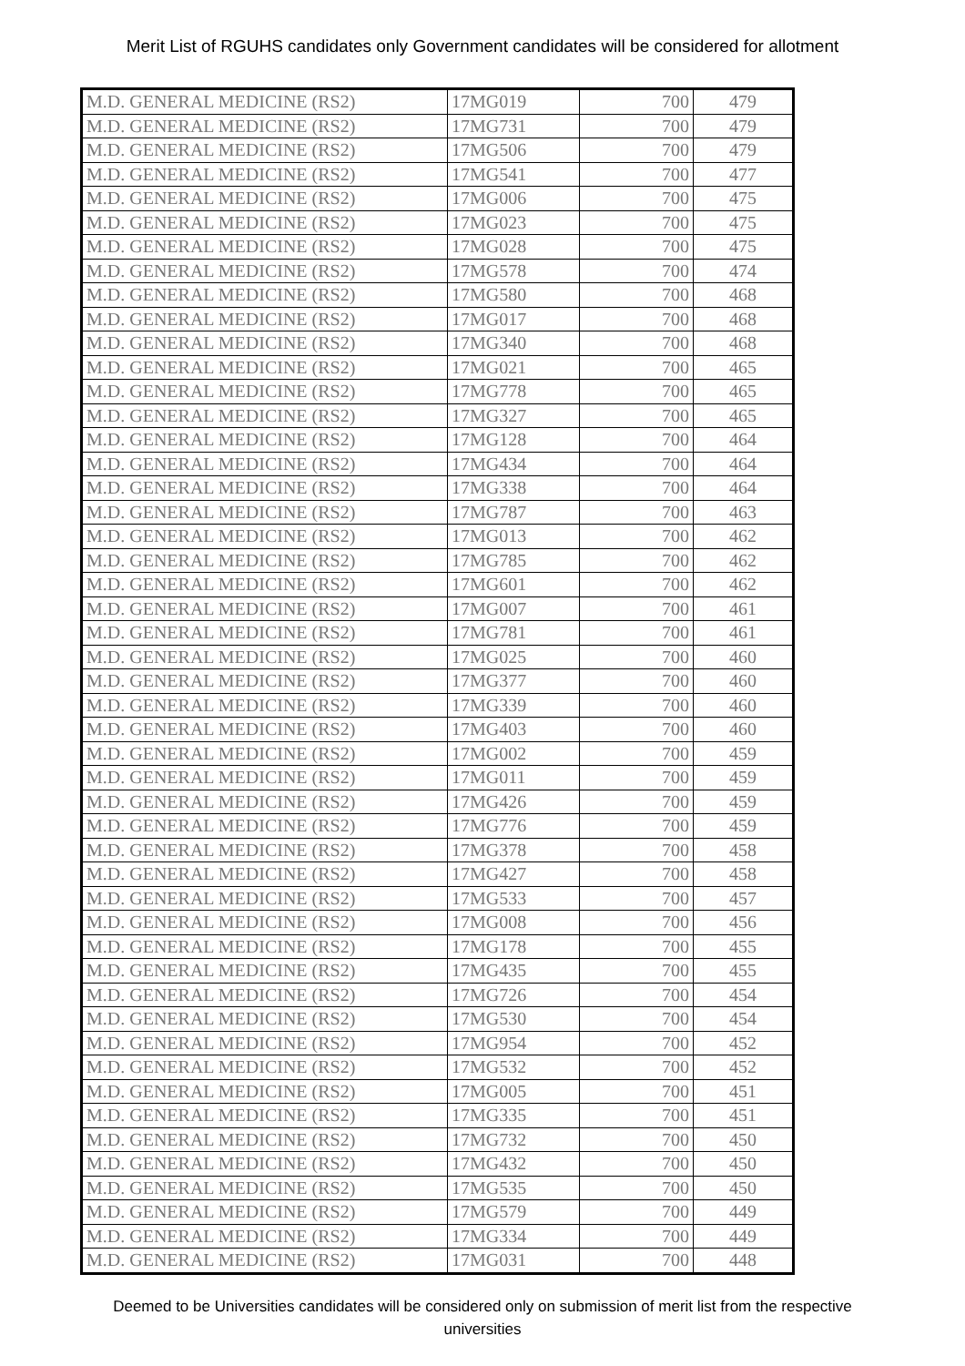Merit List of RGUHS candidates only Government candidates will be considered for allotment
| M.D. GENERAL MEDICINE (RS2) | 17MG019 | 700 | 479 |
| M.D. GENERAL MEDICINE (RS2) | 17MG731 | 700 | 479 |
| M.D. GENERAL MEDICINE (RS2) | 17MG506 | 700 | 479 |
| M.D. GENERAL MEDICINE (RS2) | 17MG541 | 700 | 477 |
| M.D. GENERAL MEDICINE (RS2) | 17MG006 | 700 | 475 |
| M.D. GENERAL MEDICINE (RS2) | 17MG023 | 700 | 475 |
| M.D. GENERAL MEDICINE (RS2) | 17MG028 | 700 | 475 |
| M.D. GENERAL MEDICINE (RS2) | 17MG578 | 700 | 474 |
| M.D. GENERAL MEDICINE (RS2) | 17MG580 | 700 | 468 |
| M.D. GENERAL MEDICINE (RS2) | 17MG017 | 700 | 468 |
| M.D. GENERAL MEDICINE (RS2) | 17MG340 | 700 | 468 |
| M.D. GENERAL MEDICINE (RS2) | 17MG021 | 700 | 465 |
| M.D. GENERAL MEDICINE (RS2) | 17MG778 | 700 | 465 |
| M.D. GENERAL MEDICINE (RS2) | 17MG327 | 700 | 465 |
| M.D. GENERAL MEDICINE (RS2) | 17MG128 | 700 | 464 |
| M.D. GENERAL MEDICINE (RS2) | 17MG434 | 700 | 464 |
| M.D. GENERAL MEDICINE (RS2) | 17MG338 | 700 | 464 |
| M.D. GENERAL MEDICINE (RS2) | 17MG787 | 700 | 463 |
| M.D. GENERAL MEDICINE (RS2) | 17MG013 | 700 | 462 |
| M.D. GENERAL MEDICINE (RS2) | 17MG785 | 700 | 462 |
| M.D. GENERAL MEDICINE (RS2) | 17MG601 | 700 | 462 |
| M.D. GENERAL MEDICINE (RS2) | 17MG007 | 700 | 461 |
| M.D. GENERAL MEDICINE (RS2) | 17MG781 | 700 | 461 |
| M.D. GENERAL MEDICINE (RS2) | 17MG025 | 700 | 460 |
| M.D. GENERAL MEDICINE (RS2) | 17MG377 | 700 | 460 |
| M.D. GENERAL MEDICINE (RS2) | 17MG339 | 700 | 460 |
| M.D. GENERAL MEDICINE (RS2) | 17MG403 | 700 | 460 |
| M.D. GENERAL MEDICINE (RS2) | 17MG002 | 700 | 459 |
| M.D. GENERAL MEDICINE (RS2) | 17MG011 | 700 | 459 |
| M.D. GENERAL MEDICINE (RS2) | 17MG426 | 700 | 459 |
| M.D. GENERAL MEDICINE (RS2) | 17MG776 | 700 | 459 |
| M.D. GENERAL MEDICINE (RS2) | 17MG378 | 700 | 458 |
| M.D. GENERAL MEDICINE (RS2) | 17MG427 | 700 | 458 |
| M.D. GENERAL MEDICINE (RS2) | 17MG533 | 700 | 457 |
| M.D. GENERAL MEDICINE (RS2) | 17MG008 | 700 | 456 |
| M.D. GENERAL MEDICINE (RS2) | 17MG178 | 700 | 455 |
| M.D. GENERAL MEDICINE (RS2) | 17MG435 | 700 | 455 |
| M.D. GENERAL MEDICINE (RS2) | 17MG726 | 700 | 454 |
| M.D. GENERAL MEDICINE (RS2) | 17MG530 | 700 | 454 |
| M.D. GENERAL MEDICINE (RS2) | 17MG954 | 700 | 452 |
| M.D. GENERAL MEDICINE (RS2) | 17MG532 | 700 | 452 |
| M.D. GENERAL MEDICINE (RS2) | 17MG005 | 700 | 451 |
| M.D. GENERAL MEDICINE (RS2) | 17MG335 | 700 | 451 |
| M.D. GENERAL MEDICINE (RS2) | 17MG732 | 700 | 450 |
| M.D. GENERAL MEDICINE (RS2) | 17MG432 | 700 | 450 |
| M.D. GENERAL MEDICINE (RS2) | 17MG535 | 700 | 450 |
| M.D. GENERAL MEDICINE (RS2) | 17MG579 | 700 | 449 |
| M.D. GENERAL MEDICINE (RS2) | 17MG334 | 700 | 449 |
| M.D. GENERAL MEDICINE (RS2) | 17MG031 | 700 | 448 |
Deemed to be Universities candidates will be considered only on submission of merit list from the respective universities